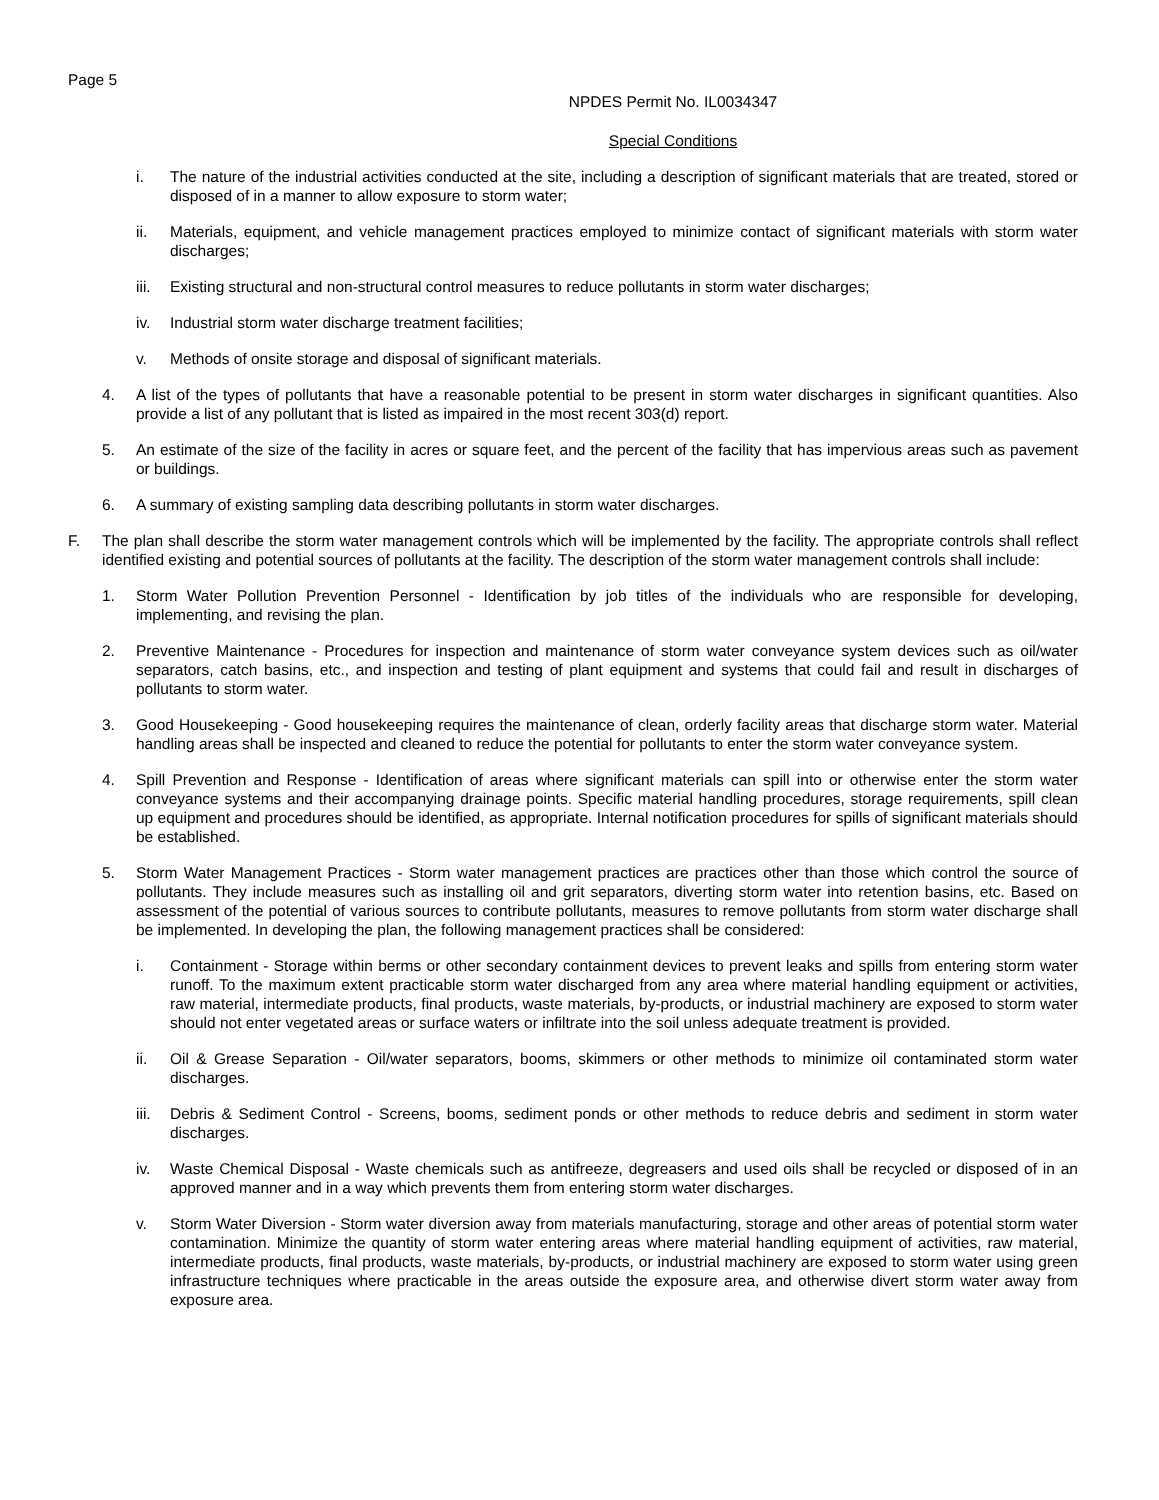Page 5
NPDES Permit No. IL0034347
Special Conditions
i. The nature of the industrial activities conducted at the site, including a description of significant materials that are treated, stored or disposed of in a manner to allow exposure to storm water;
ii. Materials, equipment, and vehicle management practices employed to minimize contact of significant materials with storm water discharges;
iii. Existing structural and non-structural control measures to reduce pollutants in storm water discharges;
iv. Industrial storm water discharge treatment facilities;
v. Methods of onsite storage and disposal of significant materials.
4. A list of the types of pollutants that have a reasonable potential to be present in storm water discharges in significant quantities. Also provide a list of any pollutant that is listed as impaired in the most recent 303(d) report.
5. An estimate of the size of the facility in acres or square feet, and the percent of the facility that has impervious areas such as pavement or buildings.
6. A summary of existing sampling data describing pollutants in storm water discharges.
F. The plan shall describe the storm water management controls which will be implemented by the facility. The appropriate controls shall reflect identified existing and potential sources of pollutants at the facility. The description of the storm water management controls shall include:
1. Storm Water Pollution Prevention Personnel - Identification by job titles of the individuals who are responsible for developing, implementing, and revising the plan.
2. Preventive Maintenance - Procedures for inspection and maintenance of storm water conveyance system devices such as oil/water separators, catch basins, etc., and inspection and testing of plant equipment and systems that could fail and result in discharges of pollutants to storm water.
3. Good Housekeeping - Good housekeeping requires the maintenance of clean, orderly facility areas that discharge storm water. Material handling areas shall be inspected and cleaned to reduce the potential for pollutants to enter the storm water conveyance system.
4. Spill Prevention and Response - Identification of areas where significant materials can spill into or otherwise enter the storm water conveyance systems and their accompanying drainage points. Specific material handling procedures, storage requirements, spill clean up equipment and procedures should be identified, as appropriate. Internal notification procedures for spills of significant materials should be established.
5. Storm Water Management Practices - Storm water management practices are practices other than those which control the source of pollutants. They include measures such as installing oil and grit separators, diverting storm water into retention basins, etc. Based on assessment of the potential of various sources to contribute pollutants, measures to remove pollutants from storm water discharge shall be implemented. In developing the plan, the following management practices shall be considered:
i. Containment - Storage within berms or other secondary containment devices to prevent leaks and spills from entering storm water runoff. To the maximum extent practicable storm water discharged from any area where material handling equipment or activities, raw material, intermediate products, final products, waste materials, by-products, or industrial machinery are exposed to storm water should not enter vegetated areas or surface waters or infiltrate into the soil unless adequate treatment is provided.
ii. Oil & Grease Separation - Oil/water separators, booms, skimmers or other methods to minimize oil contaminated storm water discharges.
iii. Debris & Sediment Control - Screens, booms, sediment ponds or other methods to reduce debris and sediment in storm water discharges.
iv. Waste Chemical Disposal - Waste chemicals such as antifreeze, degreasers and used oils shall be recycled or disposed of in an approved manner and in a way which prevents them from entering storm water discharges.
v. Storm Water Diversion - Storm water diversion away from materials manufacturing, storage and other areas of potential storm water contamination. Minimize the quantity of storm water entering areas where material handling equipment of activities, raw material, intermediate products, final products, waste materials, by-products, or industrial machinery are exposed to storm water using green infrastructure techniques where practicable in the areas outside the exposure area, and otherwise divert storm water away from exposure area.